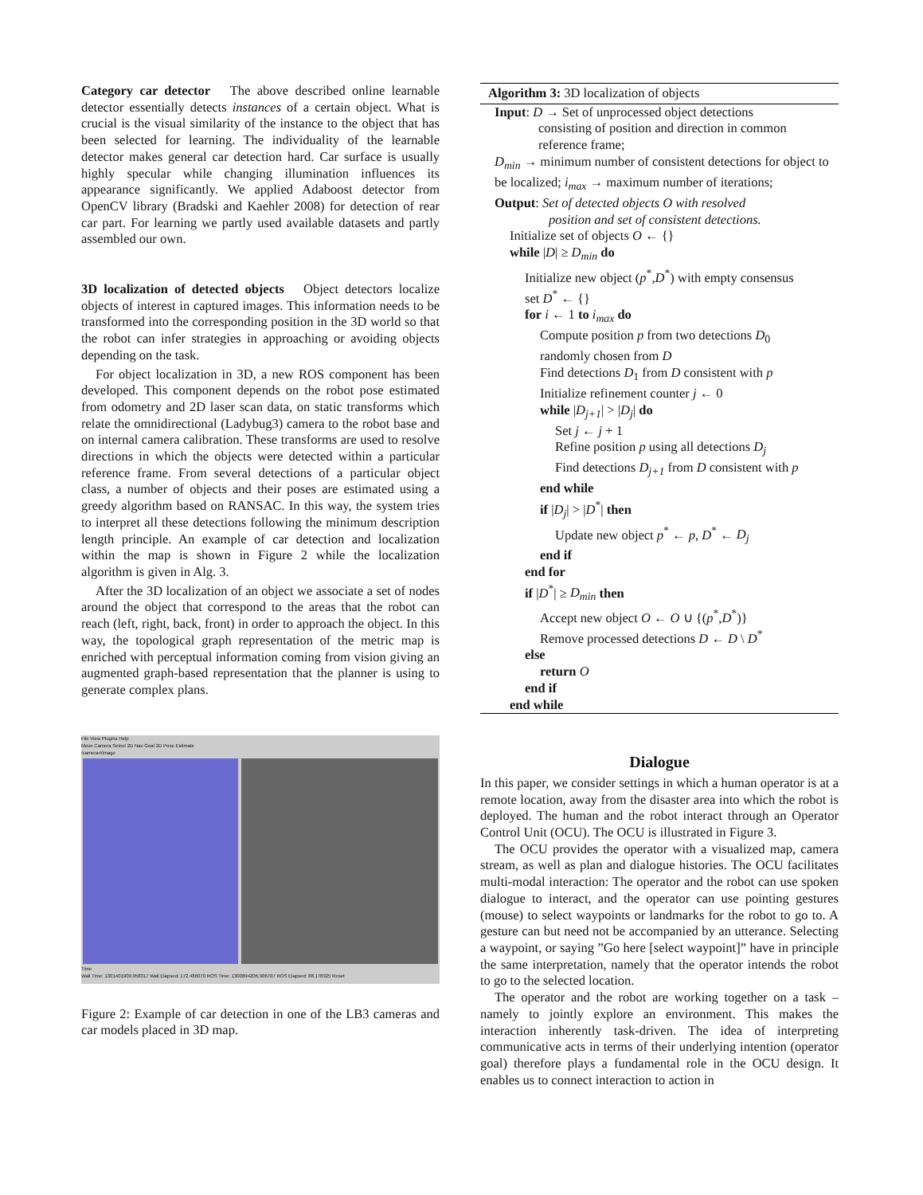Category car detector The above described online learnable detector essentially detects instances of a certain object. What is crucial is the visual similarity of the instance to the object that has been selected for learning. The individuality of the learnable detector makes general car detection hard. Car surface is usually highly specular while changing illumination influences its appearance significantly. We applied Adaboost detector from OpenCV library (Bradski and Kaehler 2008) for detection of rear car part. For learning we partly used available datasets and partly assembled our own.
3D localization of detected objects Object detectors localize objects of interest in captured images. This information needs to be transformed into the corresponding position in the 3D world so that the robot can infer strategies in approaching or avoiding objects depending on the task.
For object localization in 3D, a new ROS component has been developed. This component depends on the robot pose estimated from odometry and 2D laser scan data, on static transforms which relate the omnidirectional (Ladybug3) camera to the robot base and on internal camera calibration. These transforms are used to resolve directions in which the objects were detected within a particular reference frame. From several detections of a particular object class, a number of objects and their poses are estimated using a greedy algorithm based on RANSAC. In this way, the system tries to interpret all these detections following the minimum description length principle. An example of car detection and localization within the map is shown in Figure 2 while the localization algorithm is given in Alg. 3.
After the 3D localization of an object we associate a set of nodes around the object that correspond to the areas that the robot can reach (left, right, back, front) in order to approach the object. In this way, the topological graph representation of the metric map is enriched with perceptual information coming from vision giving an augmented graph-based representation that the planner is using to generate complex plans.
File View Plugins Help
Move Camera Select 2D Nav Goal 2D Pose Estimate
/camera4/image
Time
Wall Time: 1301401909.958317 Wall Elapsed: 172.486070 ROS Time: 1300894206.906707 ROS Elapsed: 88.178925 Reset
Figure 2: Example of car detection in one of the LB3 cameras and car models placed in 3D map.
Algorithm 3: 3D localization of objects
Input: D → Set of unprocessed object detections
consisting of position and direction in common
reference frame;
D<sub>min</sub> → minimum number of consistent detections for object to be localized; i<sub>max</sub> → maximum number of iterations;
Output: Set of detected objects O with resolved
position and set of consistent detections.
Initialize set of objects O ← {}
while |D| ≥ D<sub>min</sub> do
Initialize new object (p<sup>*</sup>,D<sup>*</sup>) with empty consensus
set D<sup>*</sup> ← {}
for i ← 1 to i<sub>max</sub> do
Compute position p from two detections D<sub>0</sub>
randomly chosen from D
Find detections D<sub>1</sub> from D consistent with p
Initialize refinement counter j ← 0
while |D<sub>j+1</sub>| > |D<sub>j</sub>| do
Set j ← j + 1
Refine position p using all detections D<sub>j</sub>
Find detections D<sub>j+1</sub> from D consistent with p
end while
if |D<sub>j</sub>| > |D<sup>*</sup>| then
Update new object p<sup>*</sup> ← p, D<sup>*</sup> ← D<sub>j</sub>
end if
end for
if |D<sup>*</sup>| ≥ D<sub>min</sub> then
Accept new object O ← O ∪ {(p<sup>*</sup>,D<sup>*</sup>)}
Remove processed detections D ← D \ D<sup>*</sup>
else
return O
end if
end while
Dialogue
In this paper, we consider settings in which a human operator is at a remote location, away from the disaster area into which the robot is deployed. The human and the robot interact through an Operator Control Unit (OCU). The OCU is illustrated in Figure 3.
The OCU provides the operator with a visualized map, camera stream, as well as plan and dialogue histories. The OCU facilitates multi-modal interaction: The operator and the robot can use spoken dialogue to interact, and the operator can use pointing gestures (mouse) to select waypoints or landmarks for the robot to go to. A gesture can but need not be accompanied by an utterance. Selecting a waypoint, or saying ”Go here [select waypoint]” have in principle the same interpretation, namely that the operator intends the robot to go to the selected location.
The operator and the robot are working together on a task – namely to jointly explore an environment. This makes the interaction inherently task-driven. The idea of interpreting communicative acts in terms of their underlying intention (operator goal) therefore plays a fundamental role in the OCU design. It enables us to connect interaction to action in